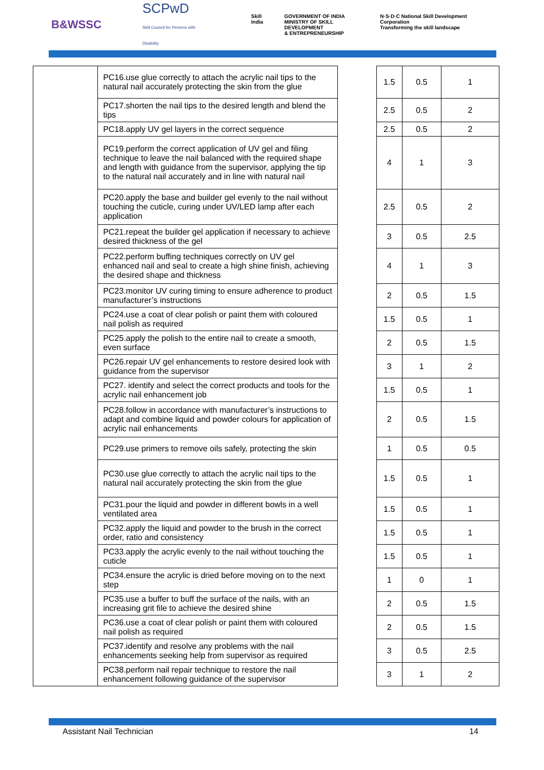B&WSSC SCPwD
Skill Council for Persons with Disability
Skill India GOVERNMENT OF INDIA
MINISTRY OF SKILL DEVELOPMENT
& ENTREPRENEURSHIP N·S·D·C National Skill Development Corporation
Transforming the skill landscape
| | PC16.use glue correctly to attach the acrylic nail tips to the natural nail accurately protecting the skin from the glue | | 1.5 | 0.5 | 1 |
| | PC17.shorten the nail tips to the desired length and blend the tips | | 2.5 | 0.5 | 2 |
| | PC18.apply UV gel layers in the correct sequence | | 2.5 | 0.5 | 2 |
| | PC19.perform the correct application of UV gel and filing technique to leave the nail balanced with the required shape and length with guidance from the supervisor, applying the tip to the natural nail accurately and in line with natural nail | | 4 | 1 | 3 |
| | PC20.apply the base and builder gel evenly to the nail without touching the cuticle, curing under UV/LED lamp after each application | | 2.5 | 0.5 | 2 |
| | PC21.repeat the builder gel application if necessary to achieve desired thickness of the gel | | 3 | 0.5 | 2.5 |
| | PC22.perform buffing techniques correctly on UV gel enhanced nail and seal to create a high shine finish, achieving the desired shape and thickness | | 4 | 1 | 3 |
| | PC23.monitor UV curing timing to ensure adherence to product manufacturer’s instructions | | 2 | 0.5 | 1.5 |
| | PC24.use a coat of clear polish or paint them with coloured nail polish as required | | 1.5 | 0.5 | 1 |
| | PC25.apply the polish to the entire nail to create a smooth, even surface | | 2 | 0.5 | 1.5 |
| | PC26.repair UV gel enhancements to restore desired look with guidance from the supervisor | | 3 | 1 | 2 |
| | PC27. identify and select the correct products and tools for the acrylic nail enhancement job | | 1.5 | 0.5 | 1 |
| | PC28.follow in accordance with manufacturer’s instructions to adapt and combine liquid and powder colours for application of acrylic nail enhancements | | 2 | 0.5 | 1.5 |
| | PC29.use primers to remove oils safely, protecting the skin | | 1 | 0.5 | 0.5 |
| | PC30.use glue correctly to attach the acrylic nail tips to the natural nail accurately protecting the skin from the glue | | 1.5 | 0.5 | 1 |
| | PC31.pour the liquid and powder in different bowls in a well ventilated area | | 1.5 | 0.5 | 1 |
| | PC32.apply the liquid and powder to the brush in the correct order, ratio and consistency | | 1.5 | 0.5 | 1 |
| | PC33.apply the acrylic evenly to the nail without touching the cuticle | | 1.5 | 0.5 | 1 |
| | PC34.ensure the acrylic is dried before moving on to the next step | | 1 | 0 | 1 |
| | PC35.use a buffer to buff the surface of the nails, with an increasing grit file to achieve the desired shine | | 2 | 0.5 | 1.5 |
| | PC36.use a coat of clear polish or paint them with coloured nail polish as required | | 2 | 0.5 | 1.5 |
| | PC37.identify and resolve any problems with the nail enhancements seeking help from supervisor as required | | 3 | 0.5 | 2.5 |
| | PC38.perform nail repair technique to restore the nail enhancement following guidance of the supervisor | | 3 | 1 | 2 |
Assistant Nail Technician 14